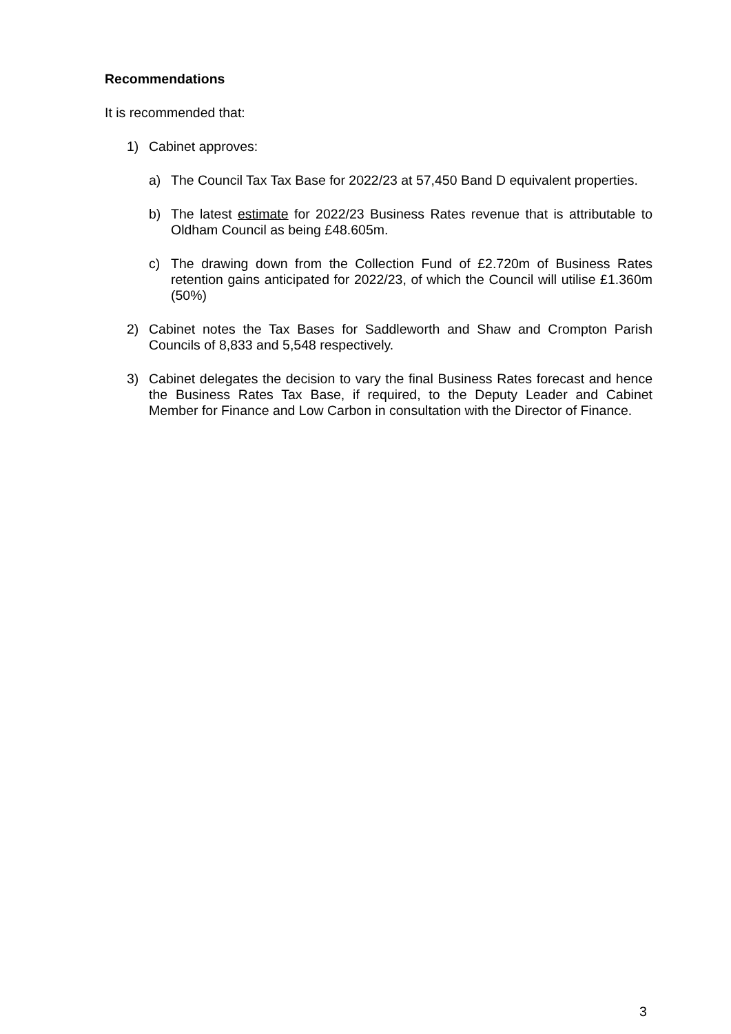Recommendations
It is recommended that:
1) Cabinet approves:
a) The Council Tax Tax Base for 2022/23 at 57,450 Band D equivalent properties.
b) The latest estimate for 2022/23 Business Rates revenue that is attributable to Oldham Council as being £48.605m.
c) The drawing down from the Collection Fund of £2.720m of Business Rates retention gains anticipated for 2022/23, of which the Council will utilise £1.360m (50%)
2) Cabinet notes the Tax Bases for Saddleworth and Shaw and Crompton Parish Councils of 8,833 and 5,548 respectively.
3) Cabinet delegates the decision to vary the final Business Rates forecast and hence the Business Rates Tax Base, if required, to the Deputy Leader and Cabinet Member for Finance and Low Carbon in consultation with the Director of Finance.
3